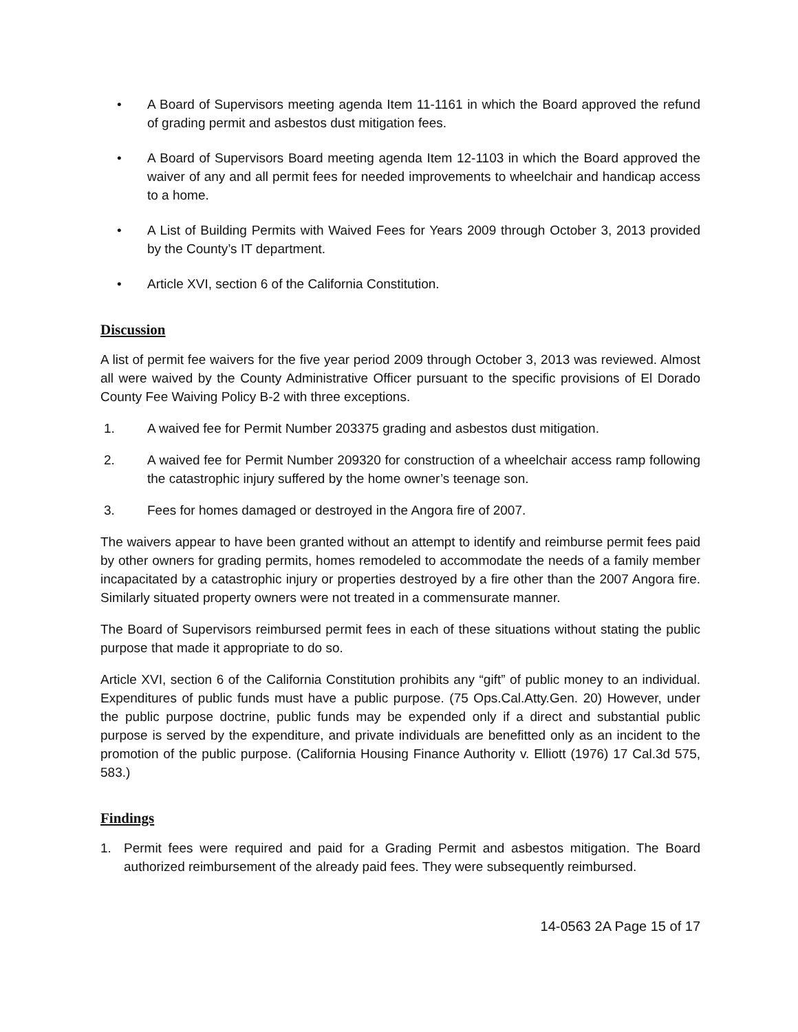• A Board of Supervisors meeting agenda Item 11-1161 in which the Board approved the refund of grading permit and asbestos dust mitigation fees.
• A Board of Supervisors Board meeting agenda Item 12-1103 in which the Board approved the waiver of any and all permit fees for needed improvements to wheelchair and handicap access to a home.
• A List of Building Permits with Waived Fees for Years 2009 through October 3, 2013 provided by the County’s IT department.
• Article XVI, section 6 of the California Constitution.
Discussion
A list of permit fee waivers for the five year period 2009 through October 3, 2013 was reviewed. Almost all were waived by the County Administrative Officer pursuant to the specific provisions of El Dorado County Fee Waiving Policy B-2 with three exceptions.
1. A waived fee for Permit Number 203375 grading and asbestos dust mitigation.
2. A waived fee for Permit Number 209320 for construction of a wheelchair access ramp following the catastrophic injury suffered by the home owner’s teenage son.
3. Fees for homes damaged or destroyed in the Angora fire of 2007.
The waivers appear to have been granted without an attempt to identify and reimburse permit fees paid by other owners for grading permits, homes remodeled to accommodate the needs of a family member incapacitated by a catastrophic injury or properties destroyed by a fire other than the 2007 Angora fire. Similarly situated property owners were not treated in a commensurate manner.
The Board of Supervisors reimbursed permit fees in each of these situations without stating the public purpose that made it appropriate to do so.
Article XVI, section 6 of the California Constitution prohibits any “gift” of public money to an individual. Expenditures of public funds must have a public purpose. (75 Ops.Cal.Atty.Gen. 20) However, under the public purpose doctrine, public funds may be expended only if a direct and substantial public purpose is served by the expenditure, and private individuals are benefitted only as an incident to the promotion of the public purpose. (California Housing Finance Authority v. Elliott (1976) 17 Cal.3d 575, 583.)
Findings
1. Permit fees were required and paid for a Grading Permit and asbestos mitigation. The Board authorized reimbursement of the already paid fees. They were subsequently reimbursed.
14-0563 2A Page 15 of 17